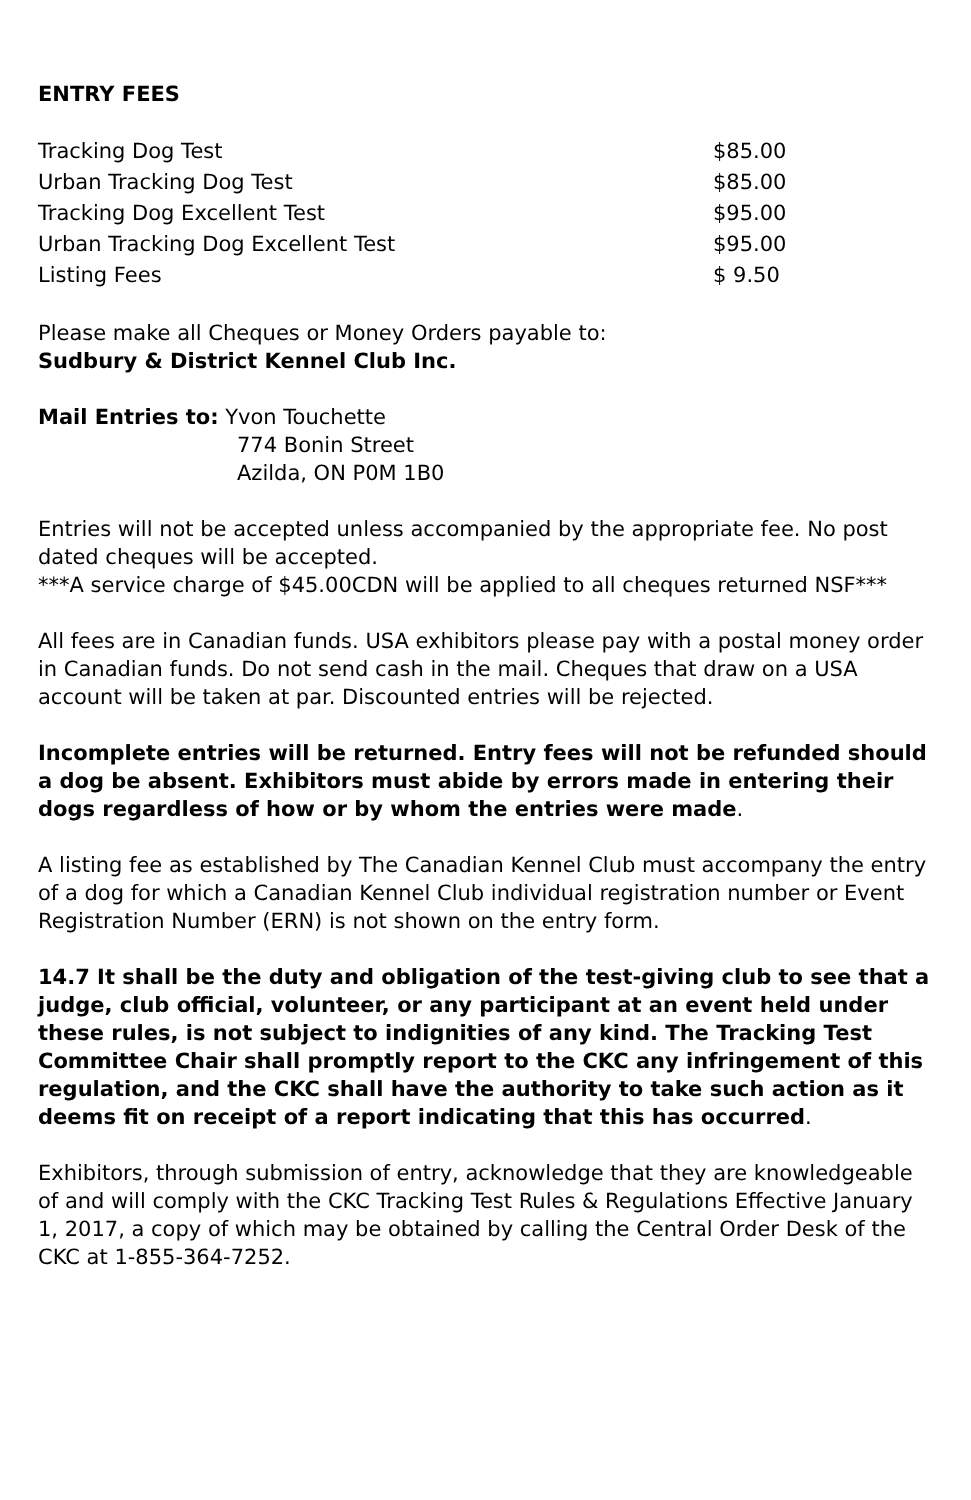ENTRY FEES
| Tracking Dog Test | $85.00 |
| Urban Tracking Dog Test | $85.00 |
| Tracking Dog Excellent Test | $95.00 |
| Urban Tracking Dog Excellent Test | $95.00 |
| Listing Fees | $ 9.50 |
Please make all Cheques or Money Orders payable to:
Sudbury & District Kennel Club Inc.
Mail Entries to: Yvon Touchette
774 Bonin Street
Azilda, ON P0M 1B0
Entries will not be accepted unless accompanied by the appropriate fee. No post dated cheques will be accepted.
***A service charge of $45.00CDN will be applied to all cheques returned NSF***
All fees are in Canadian funds. USA exhibitors please pay with a postal money order in Canadian funds. Do not send cash in the mail. Cheques that draw on a USA account will be taken at par. Discounted entries will be rejected.
Incomplete entries will be returned. Entry fees will not be refunded should a dog be absent. Exhibitors must abide by errors made in entering their dogs regardless of how or by whom the entries were made.
A listing fee as established by The Canadian Kennel Club must accompany the entry of a dog for which a Canadian Kennel Club individual registration number or Event Registration Number (ERN) is not shown on the entry form.
14.7 It shall be the duty and obligation of the test-giving club to see that a judge, club official, volunteer, or any participant at an event held under these rules, is not subject to indignities of any kind. The Tracking Test Committee Chair shall promptly report to the CKC any infringement of this regulation, and the CKC shall have the authority to take such action as it deems fit on receipt of a report indicating that this has occurred.
Exhibitors, through submission of entry, acknowledge that they are knowledgeable of and will comply with the CKC Tracking Test Rules & Regulations Effective January 1, 2017, a copy of which may be obtained by calling the Central Order Desk of the CKC at 1-855-364-7252.